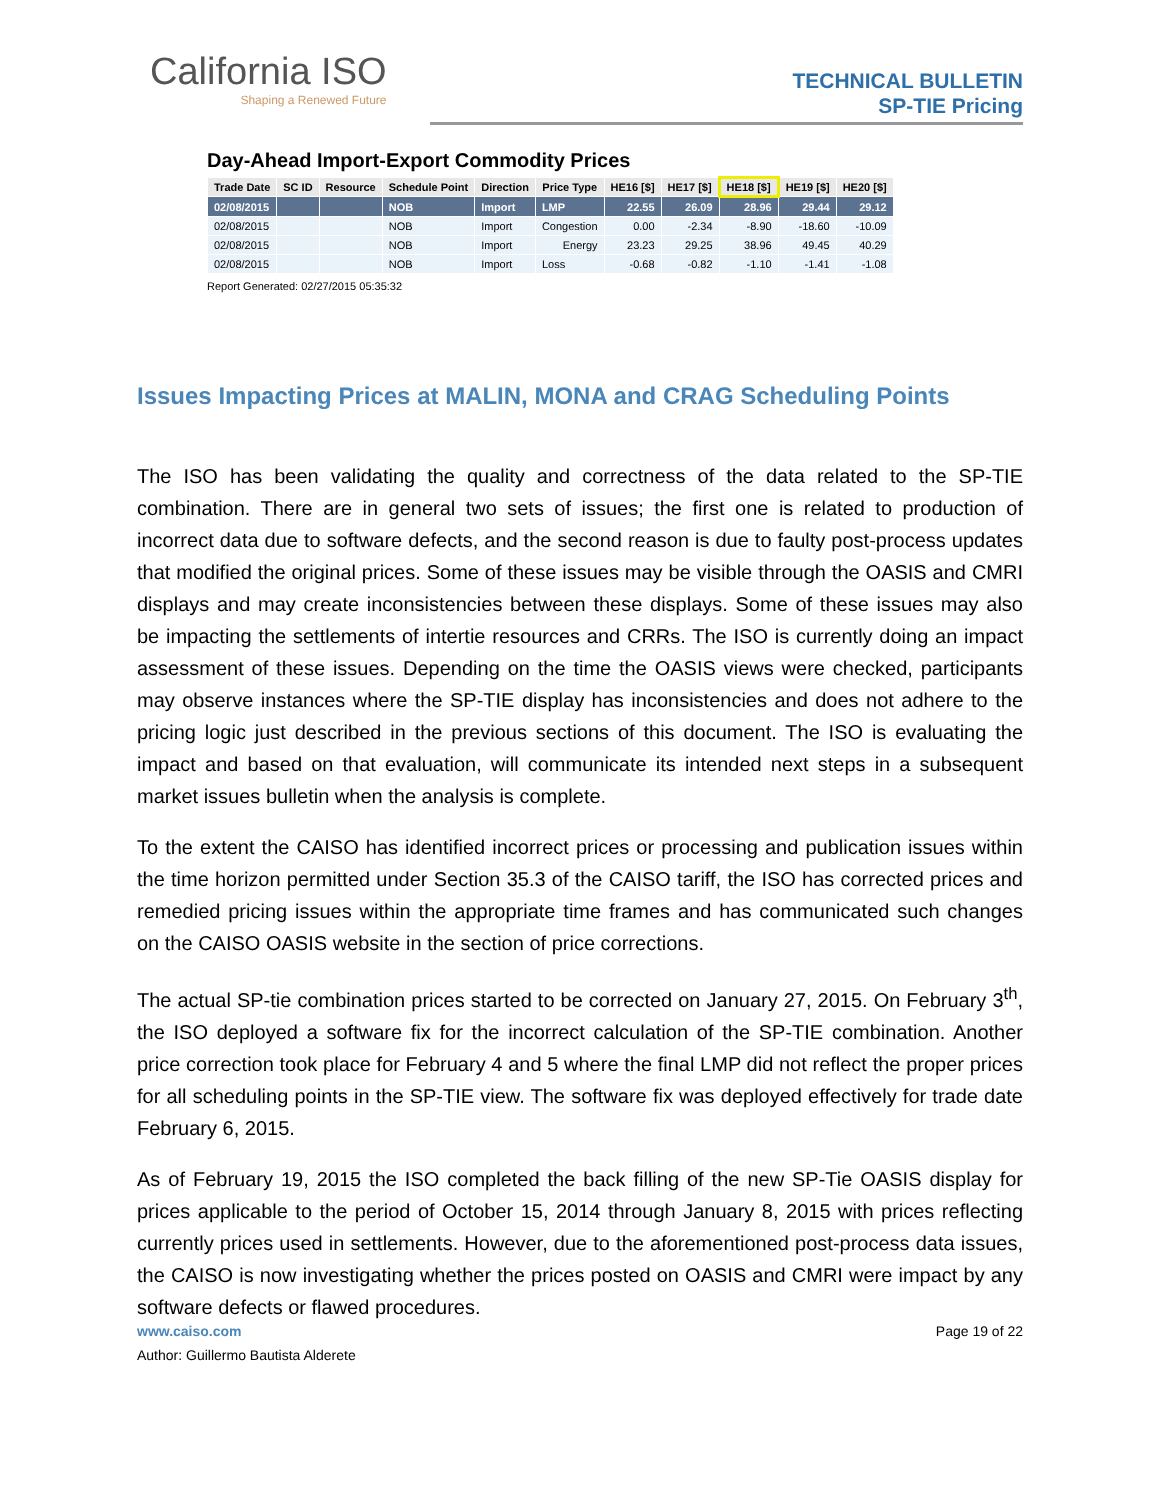California ISO
Shaping a Renewed Future
TECHNICAL BULLETIN
SP-TIE Pricing
Day-Ahead Import-Export Commodity Prices
| Trade Date | SC ID | Resource | Schedule Point | Direction | Price Type | HE16 [$] | HE17 [$] | HE18 [$] | HE19 [$] | HE20 [$] |
| --- | --- | --- | --- | --- | --- | --- | --- | --- | --- | --- |
| 02/08/2015 | | | NOB | Import | LMP | 22.55 | 26.09 | 28.96 | 29.44 | 29.12 |
| 02/08/2015 | | | NOB | Import | Congestion | 0.00 | -2.34 | -8.90 | -18.60 | -10.09 |
| 02/08/2015 | | | NOB | Import | Energy | 23.23 | 29.25 | 38.96 | 49.45 | 40.29 |
| 02/08/2015 | | | NOB | Import | Loss | -0.68 | -0.82 | -1.10 | -1.41 | -1.08 |
Report Generated: 02/27/2015 05:35:32
Issues Impacting Prices at MALIN, MONA and CRAG Scheduling Points
The ISO has been validating the quality and correctness of the data related to the SP-TIE combination. There are in general two sets of issues; the first one is related to production of incorrect data due to software defects, and the second reason is due to faulty post-process updates that modified the original prices. Some of these issues may be visible through the OASIS and CMRI displays and may create inconsistencies between these displays. Some of these issues may also be impacting the settlements of intertie resources and CRRs. The ISO is currently doing an impact assessment of these issues. Depending on the time the OASIS views were checked, participants may observe instances where the SP-TIE display has inconsistencies and does not adhere to the pricing logic just described in the previous sections of this document. The ISO is evaluating the impact and based on that evaluation, will communicate its intended next steps in a subsequent market issues bulletin when the analysis is complete.
To the extent the CAISO has identified incorrect prices or processing and publication issues within the time horizon permitted under Section 35.3 of the CAISO tariff, the ISO has corrected prices and remedied pricing issues within the appropriate time frames and has communicated such changes on the CAISO OASIS website in the section of price corrections.
The actual SP-tie combination prices started to be corrected on January 27, 2015. On February 3<sup>th</sup>, the ISO deployed a software fix for the incorrect calculation of the SP-TIE combination. Another price correction took place for February 4 and 5 where the final LMP did not reflect the proper prices for all scheduling points in the SP-TIE view. The software fix was deployed effectively for trade date February 6, 2015.
As of February 19, 2015 the ISO completed the back filling of the new SP-Tie OASIS display for prices applicable to the period of October 15, 2014 through January 8, 2015 with prices reflecting currently prices used in settlements. However, due to the aforementioned post-process data issues, the CAISO is now investigating whether the prices posted on OASIS and CMRI were impact by any software defects or flawed procedures.
www.caiso.com Page 19 of 22
Author: Guillermo Bautista Alderete